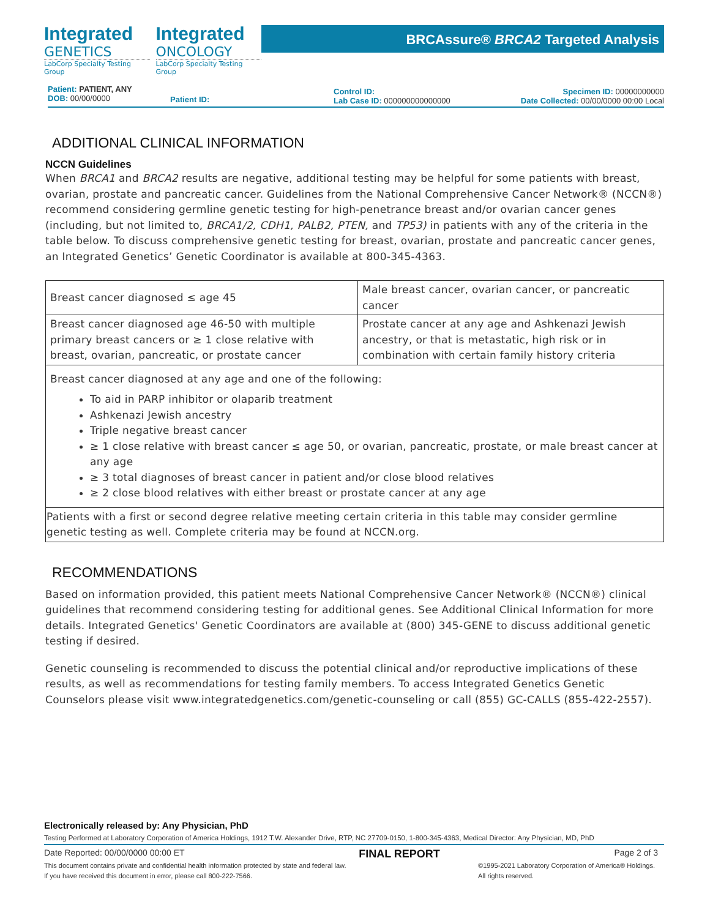Integrated
GENETICS
LabCorp Specialty Testing Group
Integrated
ONCOLOGY
LabCorp Specialty Testing Group
BRCAssure® BRCA2 Targeted Analysis
Patient: PATIENT, ANY
DOB: 00/00/0000
Patient ID:
Control ID:
Lab Case ID: 000000000000000
Specimen ID: 00000000000
Date Collected: 00/00/0000 00:00 Local
ADDITIONAL CLINICAL INFORMATION
NCCN Guidelines
When BRCA1 and BRCA2 results are negative, additional testing may be helpful for some patients with breast, ovarian, prostate and pancreatic cancer. Guidelines from the National Comprehensive Cancer Network® (NCCN®) recommend considering germline genetic testing for high-penetrance breast and/or ovarian cancer genes (including, but not limited to, BRCA1/2, CDH1, PALB2, PTEN, and TP53) in patients with any of the criteria in the table below. To discuss comprehensive genetic testing for breast, ovarian, prostate and pancreatic cancer genes, an Integrated Genetics’ Genetic Coordinator is available at 800-345-4363.
| Breast cancer diagnosed ≤ age 45 | Male breast cancer, ovarian cancer, or pancreatic cancer |
| Breast cancer diagnosed age 46-50 with multiple primary breast cancers or ≥ 1 close relative with breast, ovarian, pancreatic, or prostate cancer | Prostate cancer at any age and Ashkenazi Jewish ancestry, or that is metastatic, high risk or in combination with certain family history criteria |
| Breast cancer diagnosed at any age and one of the following: To aid in PARP inhibitor or olaparib treatment Ashkenazi Jewish ancestry Triple negative breast cancer ≥ 1 close relative with breast cancer ≤ age 50, or ovarian, pancreatic, prostate, or male breast cancer at any age ≥ 3 total diagnoses of breast cancer in patient and/or close blood relatives ≥ 2 close blood relatives with either breast or prostate cancer at any age | |
| Patients with a first or second degree relative meeting certain criteria in this table may consider germline genetic testing as well. Complete criteria may be found at NCCN.org. | |
RECOMMENDATIONS
Based on information provided, this patient meets National Comprehensive Cancer Network® (NCCN®) clinical guidelines that recommend considering testing for additional genes. See Additional Clinical Information for more details. Integrated Genetics' Genetic Coordinators are available at (800) 345-GENE to discuss additional genetic testing if desired.
Genetic counseling is recommended to discuss the potential clinical and/or reproductive implications of these results, as well as recommendations for testing family members. To access Integrated Genetics Genetic Counselors please visit www.integratedgenetics.com/genetic-counseling or call (855) GC-CALLS (855-422-2557).
Electronically released by: Any Physician, PhD
Testing Performed at Laboratory Corporation of America Holdings, 1912 T.W. Alexander Drive, RTP, NC 27709-0150, 1-800-345-4363, Medical Director: Any Physician, MD, PhD
Date Reported: 00/00/0000 00:00 ET FINAL REPORT Page 2 of 3
This document contains private and confidential health information protected by state and federal law.
If you have received this document in error, please call 800-222-7566. ©1995-2021 Laboratory Corporation of America® Holdings.
All rights reserved.